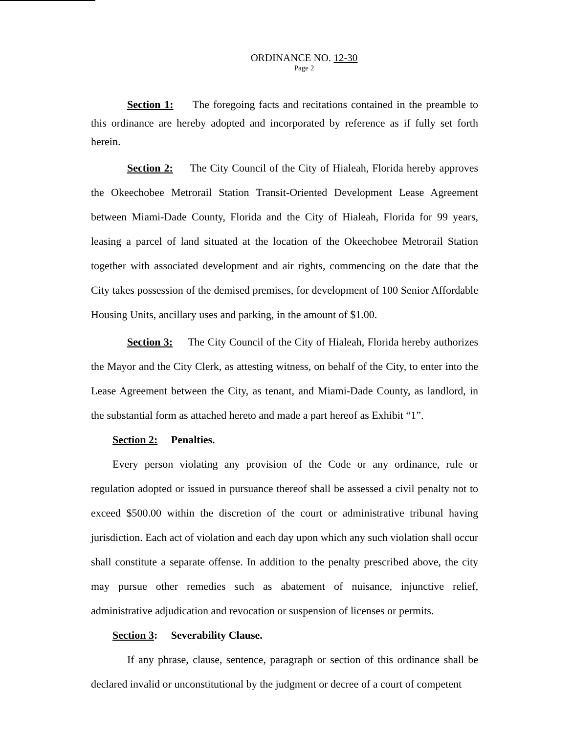ORDINANCE NO. 12-30
Page 2
Section 1: The foregoing facts and recitations contained in the preamble to this ordinance are hereby adopted and incorporated by reference as if fully set forth herein.
Section 2: The City Council of the City of Hialeah, Florida hereby approves the Okeechobee Metrorail Station Transit-Oriented Development Lease Agreement between Miami-Dade County, Florida and the City of Hialeah, Florida for 99 years, leasing a parcel of land situated at the location of the Okeechobee Metrorail Station together with associated development and air rights, commencing on the date that the City takes possession of the demised premises, for development of 100 Senior Affordable Housing Units, ancillary uses and parking, in the amount of $1.00.
Section 3: The City Council of the City of Hialeah, Florida hereby authorizes the Mayor and the City Clerk, as attesting witness, on behalf of the City, to enter into the Lease Agreement between the City, as tenant, and Miami-Dade County, as landlord, in the substantial form as attached hereto and made a part hereof as Exhibit “1”.
Section 2: Penalties.
Every person violating any provision of the Code or any ordinance, rule or regulation adopted or issued in pursuance thereof shall be assessed a civil penalty not to exceed $500.00 within the discretion of the court or administrative tribunal having jurisdiction. Each act of violation and each day upon which any such violation shall occur shall constitute a separate offense. In addition to the penalty prescribed above, the city may pursue other remedies such as abatement of nuisance, injunctive relief, administrative adjudication and revocation or suspension of licenses or permits.
Section 3: Severability Clause.
If any phrase, clause, sentence, paragraph or section of this ordinance shall be declared invalid or unconstitutional by the judgment or decree of a court of competent